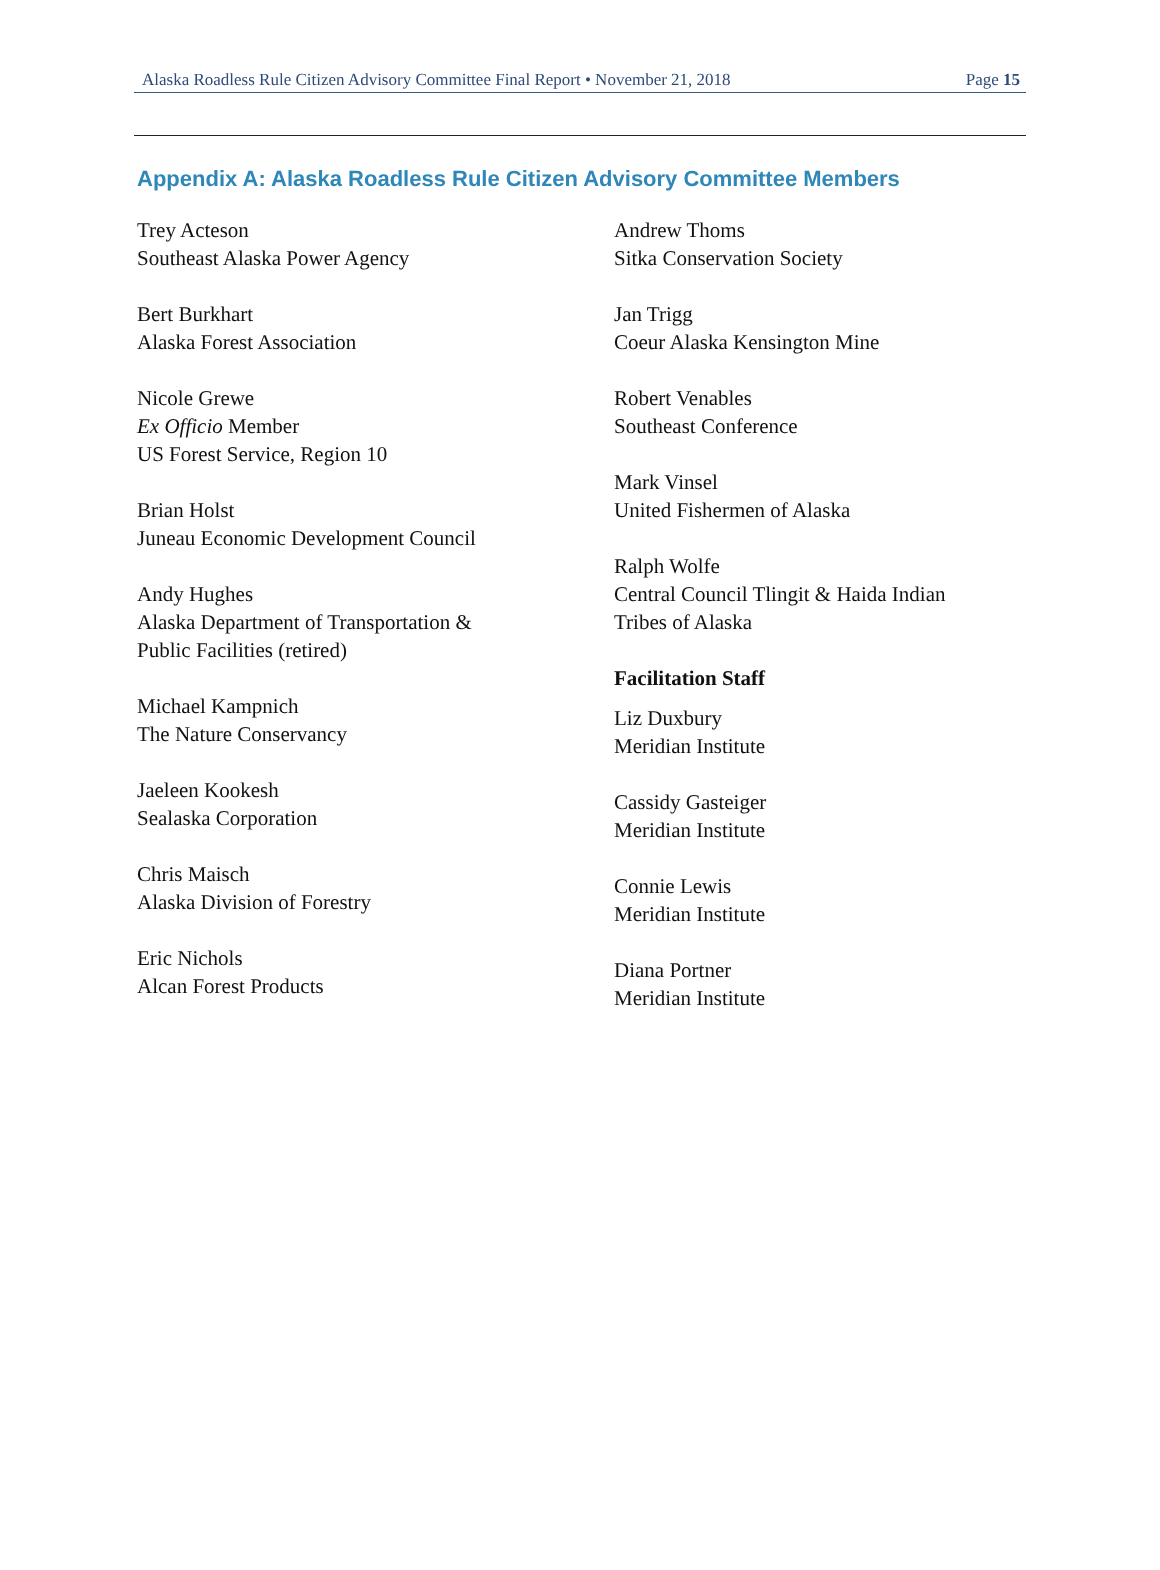Alaska Roadless Rule Citizen Advisory Committee Final Report • November 21, 2018 Page 15
Appendix A: Alaska Roadless Rule Citizen Advisory Committee Members
Trey Acteson
Southeast Alaska Power Agency
Bert Burkhart
Alaska Forest Association
Nicole Grewe
Ex Officio Member
US Forest Service, Region 10
Brian Holst
Juneau Economic Development Council
Andy Hughes
Alaska Department of Transportation &
Public Facilities (retired)
Michael Kampnich
The Nature Conservancy
Jaeleen Kookesh
Sealaska Corporation
Chris Maisch
Alaska Division of Forestry
Eric Nichols
Alcan Forest Products
Andrew Thoms
Sitka Conservation Society
Jan Trigg
Coeur Alaska Kensington Mine
Robert Venables
Southeast Conference
Mark Vinsel
United Fishermen of Alaska
Ralph Wolfe
Central Council Tlingit & Haida Indian
Tribes of Alaska
Facilitation Staff
Liz Duxbury
Meridian Institute
Cassidy Gasteiger
Meridian Institute
Connie Lewis
Meridian Institute
Diana Portner
Meridian Institute